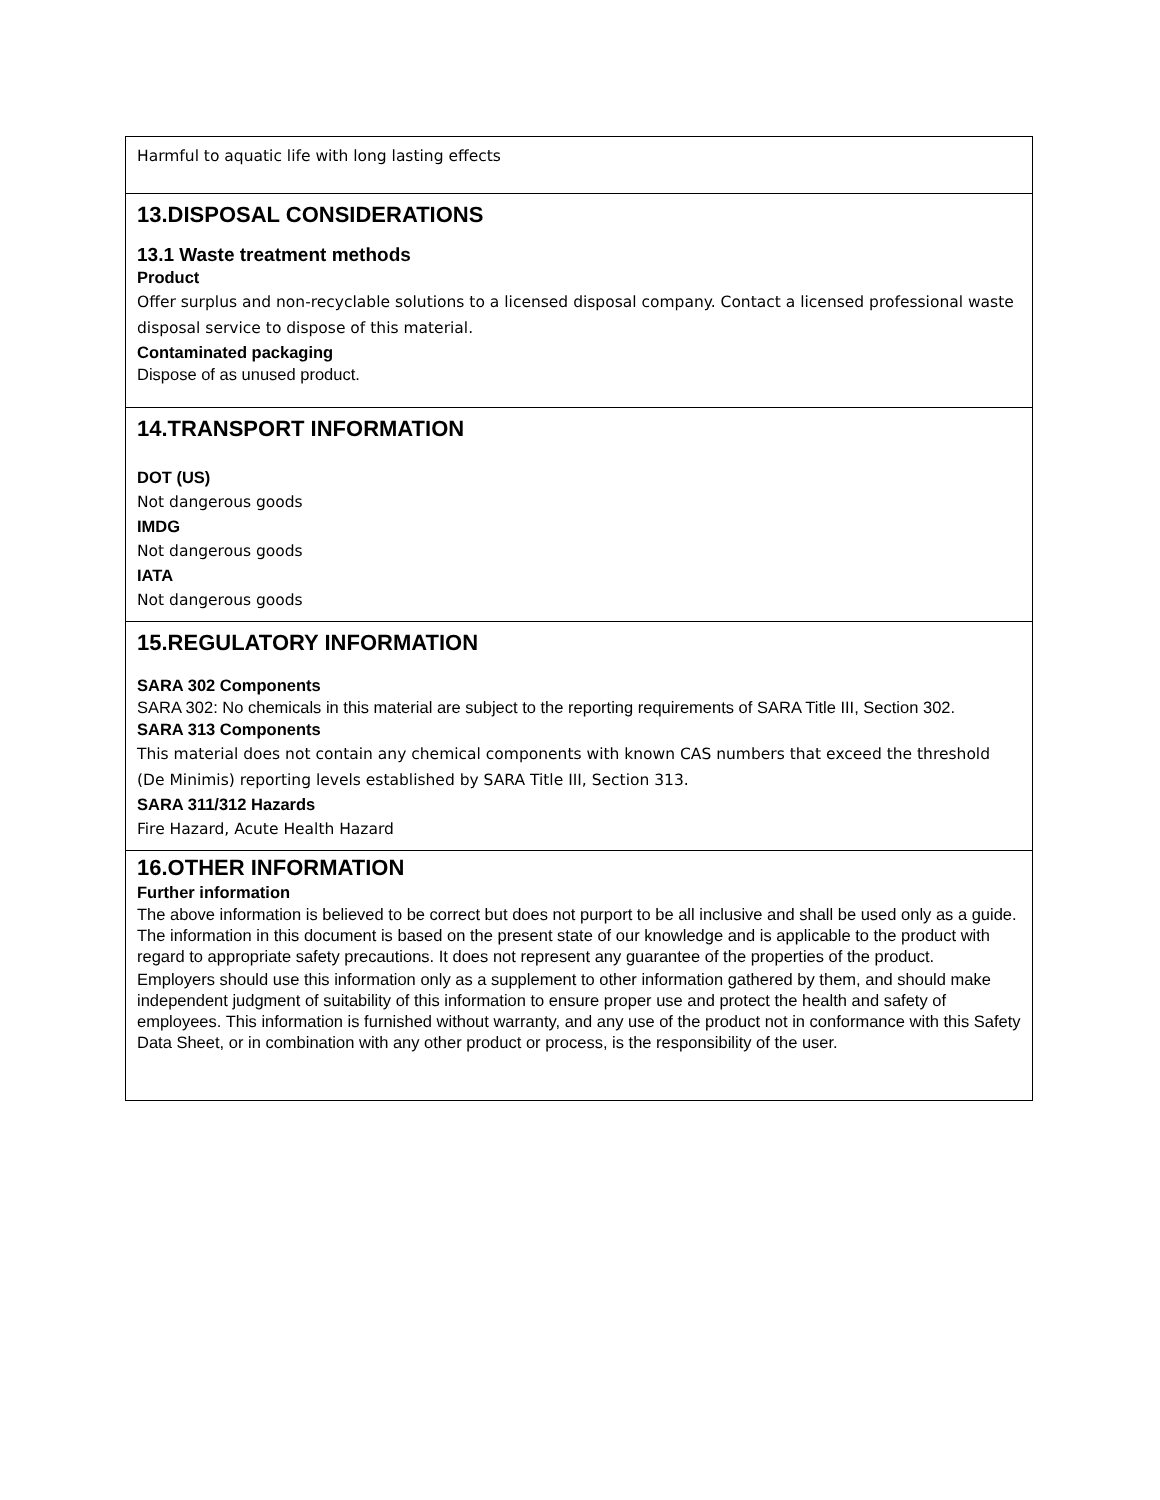Harmful to aquatic life with long lasting effects
13.DISPOSAL CONSIDERATIONS
13.1 Waste treatment methods
Product
Offer surplus and non-recyclable solutions to a licensed disposal company. Contact a licensed professional waste disposal service to dispose of this material.
Contaminated packaging
Dispose of as unused product.
14.TRANSPORT INFORMATION
DOT (US)
Not dangerous goods
IMDG
Not dangerous goods
IATA
Not dangerous goods
15.REGULATORY INFORMATION
SARA 302 Components
SARA 302: No chemicals in this material are subject to the reporting requirements of SARA Title III, Section 302.
SARA 313 Components
This material does not contain any chemical components with known CAS numbers that exceed the threshold (De Minimis) reporting levels established by SARA Title III, Section 313.
SARA 311/312 Hazards
Fire Hazard, Acute Health Hazard
16.OTHER INFORMATION
Further information
The above information is believed to be correct but does not purport to be all inclusive and shall be used only as a guide. The information in this document is based on the present state of our knowledge and is applicable to the product with regard to appropriate safety precautions. It does not represent any guarantee of the properties of the product.
Employers should use this information only as a supplement to other information gathered by them, and should make independent judgment of suitability of this information to ensure proper use and protect the health and safety of employees. This information is furnished without warranty, and any use of the product not in conformance with this Safety Data Sheet, or in combination with any other product or process, is the responsibility of the user.